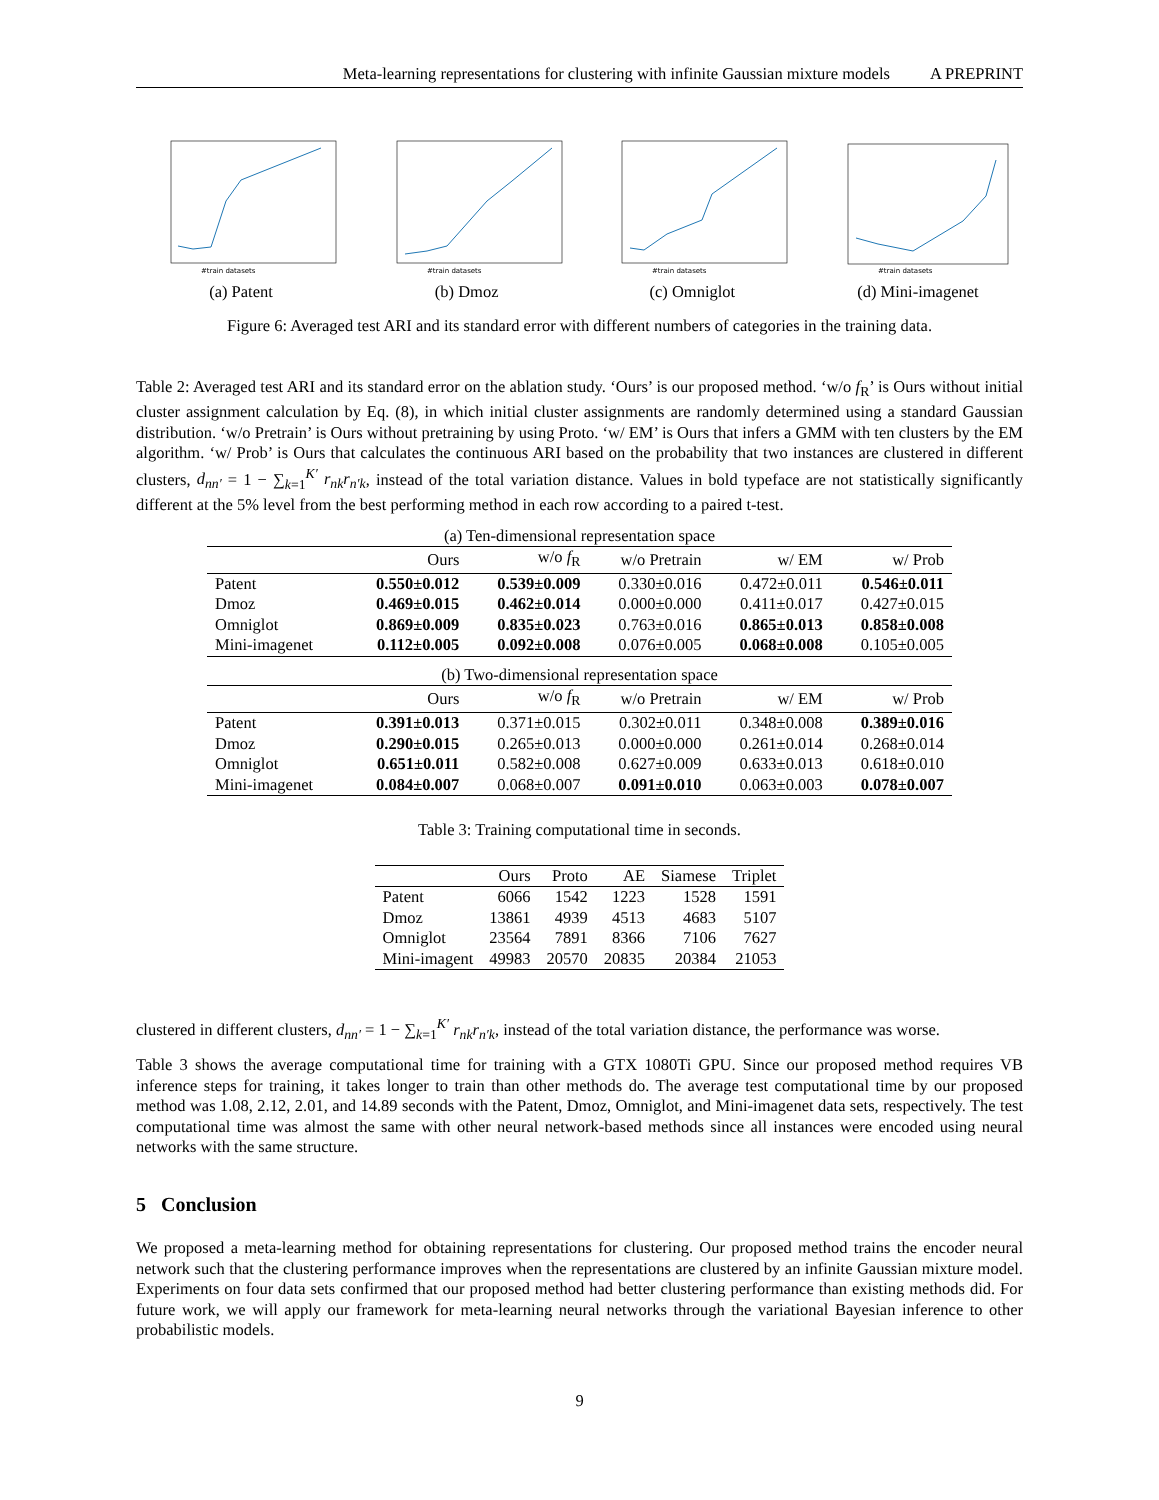Meta-learning representations for clustering with infinite Gaussian mixture models A PREPRINT
#train datasets
(a) Patent
#train datasets
(b) Dmoz
#train datasets
(c) Omniglot
#train datasets
(d) Mini-imagenet
Figure 6: Averaged test ARI and its standard error with different numbers of categories in the training data.
Table 2: Averaged test ARI and its standard error on the ablation study. ‘Ours’ is our proposed method. ‘w/o f<sub>R</sub>’ is Ours without initial cluster assignment calculation by Eq. (8), in which initial cluster assignments are randomly determined using a standard Gaussian distribution. ‘w/o Pretrain’ is Ours without pretraining by using Proto. ‘w/ EM’ is Ours that infers a GMM with ten clusters by the EM algorithm. ‘w/ Prob’ is Ours that calculates the continuous ARI based on the probability that two instances are clustered in different clusters, d<sub>nn′</sub> = 1 − ∑<sub>k=1</sub><sup>K′</sup> r<sub>nk</sub>r<sub>n′k</sub>, instead of the total variation distance. Values in bold typeface are not statistically significantly different at the 5% level from the best performing method in each row according to a paired t-test.
| (a) Ten-dimensional representation space | | | | | |
| | Ours | w/o f<sub>R</sub> | w/o Pretrain | w/ EM | w/ Prob |
| Patent | 0.550±0.012 | 0.539±0.009 | 0.330±0.016 | 0.472±0.011 | 0.546±0.011 |
| Dmoz | 0.469±0.015 | 0.462±0.014 | 0.000±0.000 | 0.411±0.017 | 0.427±0.015 |
| Omniglot | 0.869±0.009 | 0.835±0.023 | 0.763±0.016 | 0.865±0.013 | 0.858±0.008 |
| Mini-imagenet | 0.112±0.005 | 0.092±0.008 | 0.076±0.005 | 0.068±0.008 | 0.105±0.005 |
| (b) Two-dimensional representation space | | | | | |
| | Ours | w/o f<sub>R</sub> | w/o Pretrain | w/ EM | w/ Prob |
| Patent | 0.391±0.013 | 0.371±0.015 | 0.302±0.011 | 0.348±0.008 | 0.389±0.016 |
| Dmoz | 0.290±0.015 | 0.265±0.013 | 0.000±0.000 | 0.261±0.014 | 0.268±0.014 |
| Omniglot | 0.651±0.011 | 0.582±0.008 | 0.627±0.009 | 0.633±0.013 | 0.618±0.010 |
| Mini-imagenet | 0.084±0.007 | 0.068±0.007 | 0.091±0.010 | 0.063±0.003 | 0.078±0.007 |
Table 3: Training computational time in seconds.
| | Ours | Proto | AE | Siamese | Triplet |
| --- | --- | --- | --- | --- | --- |
| Patent | 6066 | 1542 | 1223 | 1528 | 1591 |
| Dmoz | 13861 | 4939 | 4513 | 4683 | 5107 |
| Omniglot | 23564 | 7891 | 8366 | 7106 | 7627 |
| Mini-imagent | 49983 | 20570 | 20835 | 20384 | 21053 |
clustered in different clusters, d<sub>nn′</sub> = 1 − ∑<sub>k=1</sub><sup>K′</sup> r<sub>nk</sub>r<sub>n′k</sub>, instead of the total variation distance, the performance was worse.
Table 3 shows the average computational time for training with a GTX 1080Ti GPU. Since our proposed method requires VB inference steps for training, it takes longer to train than other methods do. The average test computational time by our proposed method was 1.08, 2.12, 2.01, and 14.89 seconds with the Patent, Dmoz, Omniglot, and Mini-imagenet data sets, respectively. The test computational time was almost the same with other neural network-based methods since all instances were encoded using neural networks with the same structure.
5 Conclusion
We proposed a meta-learning method for obtaining representations for clustering. Our proposed method trains the encoder neural network such that the clustering performance improves when the representations are clustered by an infinite Gaussian mixture model. Experiments on four data sets confirmed that our proposed method had better clustering performance than existing methods did. For future work, we will apply our framework for meta-learning neural networks through the variational Bayesian inference to other probabilistic models.
9